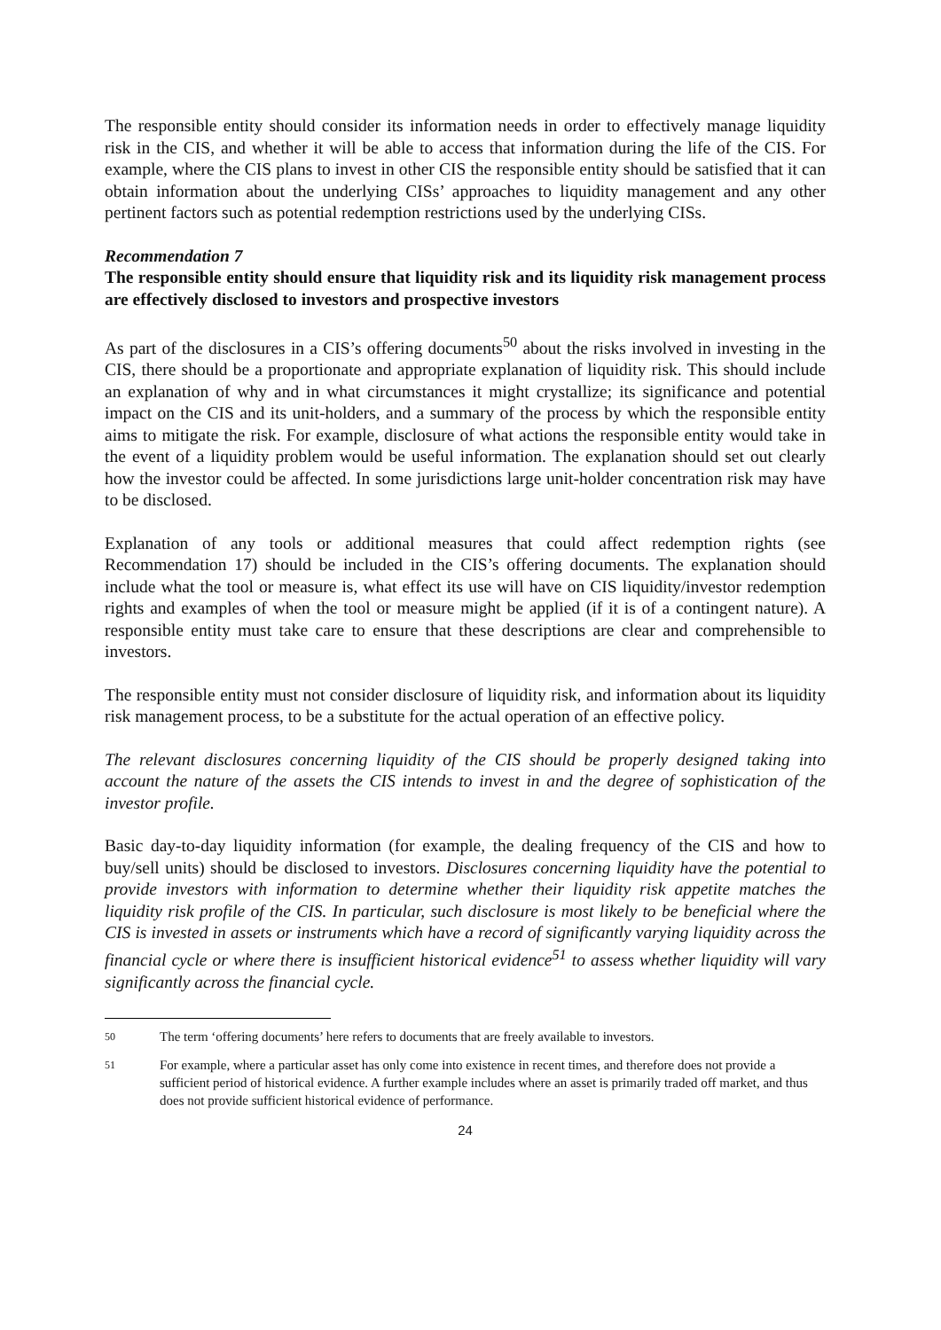The responsible entity should consider its information needs in order to effectively manage liquidity risk in the CIS, and whether it will be able to access that information during the life of the CIS. For example, where the CIS plans to invest in other CIS the responsible entity should be satisfied that it can obtain information about the underlying CISs’ approaches to liquidity management and any other pertinent factors such as potential redemption restrictions used by the underlying CISs.
Recommendation 7
The responsible entity should ensure that liquidity risk and its liquidity risk management process are effectively disclosed to investors and prospective investors
As part of the disclosures in a CIS’s offering documents<sup>50</sup> about the risks involved in investing in the CIS, there should be a proportionate and appropriate explanation of liquidity risk. This should include an explanation of why and in what circumstances it might crystallize; its significance and potential impact on the CIS and its unit-holders, and a summary of the process by which the responsible entity aims to mitigate the risk. For example, disclosure of what actions the responsible entity would take in the event of a liquidity problem would be useful information. The explanation should set out clearly how the investor could be affected. In some jurisdictions large unit-holder concentration risk may have to be disclosed.
Explanation of any tools or additional measures that could affect redemption rights (see Recommendation 17) should be included in the CIS’s offering documents. The explanation should include what the tool or measure is, what effect its use will have on CIS liquidity/investor redemption rights and examples of when the tool or measure might be applied (if it is of a contingent nature). A responsible entity must take care to ensure that these descriptions are clear and comprehensible to investors.
The responsible entity must not consider disclosure of liquidity risk, and information about its liquidity risk management process, to be a substitute for the actual operation of an effective policy.
The relevant disclosures concerning liquidity of the CIS should be properly designed taking into account the nature of the assets the CIS intends to invest in and the degree of sophistication of the investor profile.
Basic day-to-day liquidity information (for example, the dealing frequency of the CIS and how to buy/sell units) should be disclosed to investors. Disclosures concerning liquidity have the potential to provide investors with information to determine whether their liquidity risk appetite matches the liquidity risk profile of the CIS. In particular, such disclosure is most likely to be beneficial where the CIS is invested in assets or instruments which have a record of significantly varying liquidity across the financial cycle or where there is insufficient historical evidence<sup>51</sup> to assess whether liquidity will vary significantly across the financial cycle.
50 The term ‘offering documents’ here refers to documents that are freely available to investors.
51 For example, where a particular asset has only come into existence in recent times, and therefore does not provide a sufficient period of historical evidence. A further example includes where an asset is primarily traded off market, and thus does not provide sufficient historical evidence of performance.
24